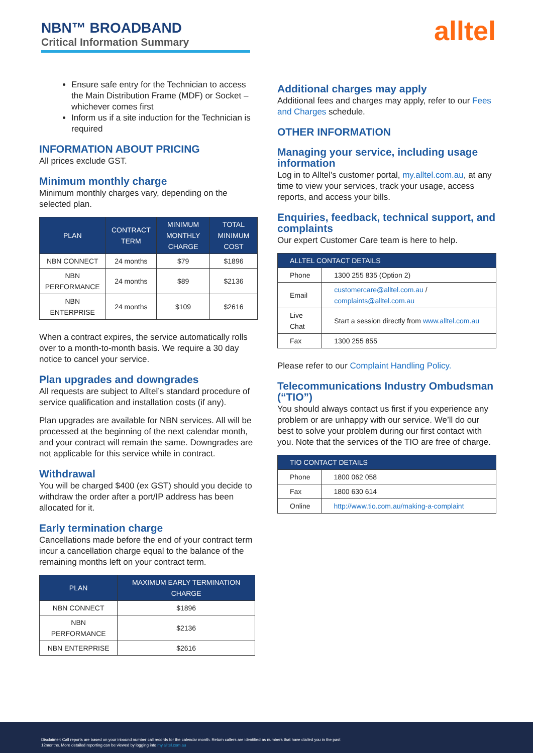NBN™ BROADBAND
Critical Information Summary
alltel
Ensure safe entry for the Technician to access the Main Distribution Frame (MDF) or Socket – whichever comes first
Inform us if a site induction for the Technician is required
INFORMATION ABOUT PRICING
All prices exclude GST.
Minimum monthly charge
Minimum monthly charges vary, depending on the selected plan.
| PLAN | CONTRACT TERM | MINIMUM MONTHLY CHARGE | TOTAL MINIMUM COST |
| --- | --- | --- | --- |
| NBN CONNECT | 24 months | $79 | $1896 |
| NBN PERFORMANCE | 24 months | $89 | $2136 |
| NBN ENTERPRISE | 24 months | $109 | $2616 |
When a contract expires, the service automatically rolls over to a month-to-month basis. We require a 30 day notice to cancel your service.
Plan upgrades and downgrades
All requests are subject to Alltel’s standard procedure of service qualification and installation costs (if any).
Plan upgrades are available for NBN services. All will be processed at the beginning of the next calendar month, and your contract will remain the same. Downgrades are not applicable for this service while in contract.
Withdrawal
You will be charged $400 (ex GST) should you decide to withdraw the order after a port/IP address has been allocated for it.
Early termination charge
Cancellations made before the end of your contract term incur a cancellation charge equal to the balance of the remaining months left on your contract term.
| PLAN | MAXIMUM EARLY TERMINATION CHARGE |
| --- | --- |
| NBN CONNECT | $1896 |
| NBN PERFORMANCE | $2136 |
| NBN ENTERPRISE | $2616 |
Additional charges may apply
Additional fees and charges may apply, refer to our Fees and Charges schedule.
OTHER INFORMATION
Managing your service, including usage information
Log in to Alltel’s customer portal, my.alltel.com.au, at any time to view your services, track your usage, access reports, and access your bills.
Enquiries, feedback, technical support, and complaints
Our expert Customer Care team is here to help.
| ALLTEL CONTACT DETAILS | |
| --- | --- |
| Phone | 1300 255 835 (Option 2) |
| Email | customercare@alltel.com.au / complaints@alltel.com.au |
| Live Chat | Start a session directly from www.alltel.com.au |
| Fax | 1300 255 855 |
Please refer to our Complaint Handling Policy.
Telecommunications Industry Ombudsman (“TIO”)
You should always contact us first if you experience any problem or are unhappy with our service. We’ll do our best to solve your problem during our first contact with you. Note that the services of the TIO are free of charge.
| TIO CONTACT DETAILS | |
| --- | --- |
| Phone | 1800 062 058 |
| Fax | 1800 630 614 |
| Online | http://www.tio.com.au/making-a-complaint |
Disclaimer: Call reports are based on your inbound number call records for the calendar month. Return callers are identified as numbers that have dialled you in the past 12months. More detailed reporting can be viewed by logging into my.alltel.com.au